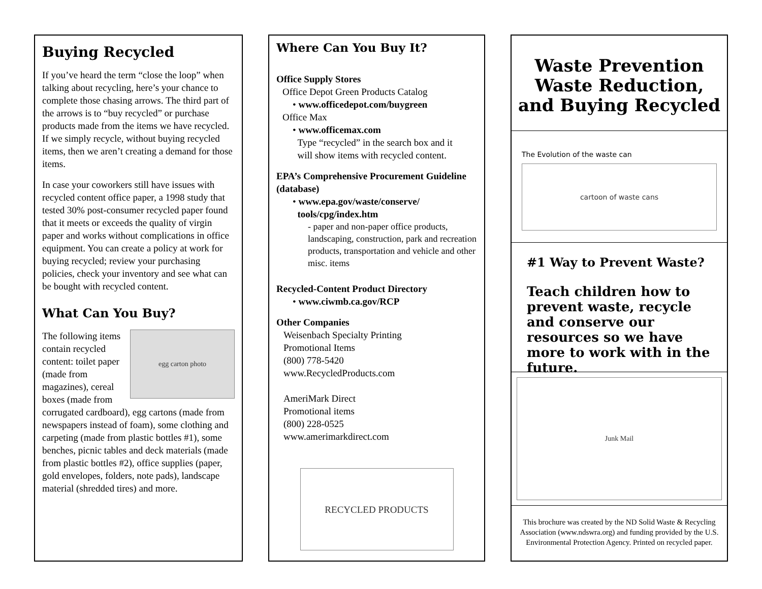Buying Recycled
If you’ve heard the term “close the loop” when talking about recycling, here’s your chance to complete those chasing arrows. The third part of the arrows is to “buy recycled” or purchase products made from the items we have recycled. If we simply recycle, without buying recycled items, then we aren’t creating a demand for those items.
In case your coworkers still have issues with recycled content office paper, a 1998 study that tested 30% post-consumer recycled paper found that it meets or exceeds the quality of virgin paper and works without complications in office equipment. You can create a policy at work for buying recycled; review your purchasing policies, check your inventory and see what can be bought with recycled content.
What Can You Buy?
egg carton photo
The following items contain recycled content: toilet paper (made from magazines), cereal boxes (made from corrugated cardboard), egg cartons (made from newspapers instead of foam), some clothing and carpeting (made from plastic bottles #1), some benches, picnic tables and deck materials (made from plastic bottles #2), office supplies (paper, gold envelopes, folders, note pads), landscape material (shredded tires) and more.
Where Can You Buy It?
Office Supply Stores
Office Depot Green Products Catalog
• www.officedepot.com/buygreen
Office Max
• www.officemax.com
Type “recycled” in the search box and it
will show items with recycled content.
EPA’s Comprehensive Procurement Guideline (database)
• www.epa.gov/waste/conserve/
tools/cpg/index.htm
- paper and non-paper office products, landscaping, construction, park and recreation products, transportation and vehicle and other misc. items
Recycled-Content Product Directory
• www.ciwmb.ca.gov/RCP
Other Companies
Weisenbach Specialty Printing
Promotional Items
(800) 778-5420
www.RecycledProducts.com
AmeriMark Direct
Promotional items
(800) 228-0525
www.amerimarkdirect.com
RECYCLED PRODUCTS
Waste Prevention
Waste Reduction,
and Buying Recycled
The Evolution of the waste can
cartoon of waste cans
#1 Way to Prevent Waste?
Teach children how to prevent waste, recycle and conserve our resources so we have more to work with in the future.
Junk Mail
This brochure was created by the ND Solid Waste & Recycling Association (www.ndswra.org) and funding provided by the U.S. Environmental Protection Agency. Printed on recycled paper.